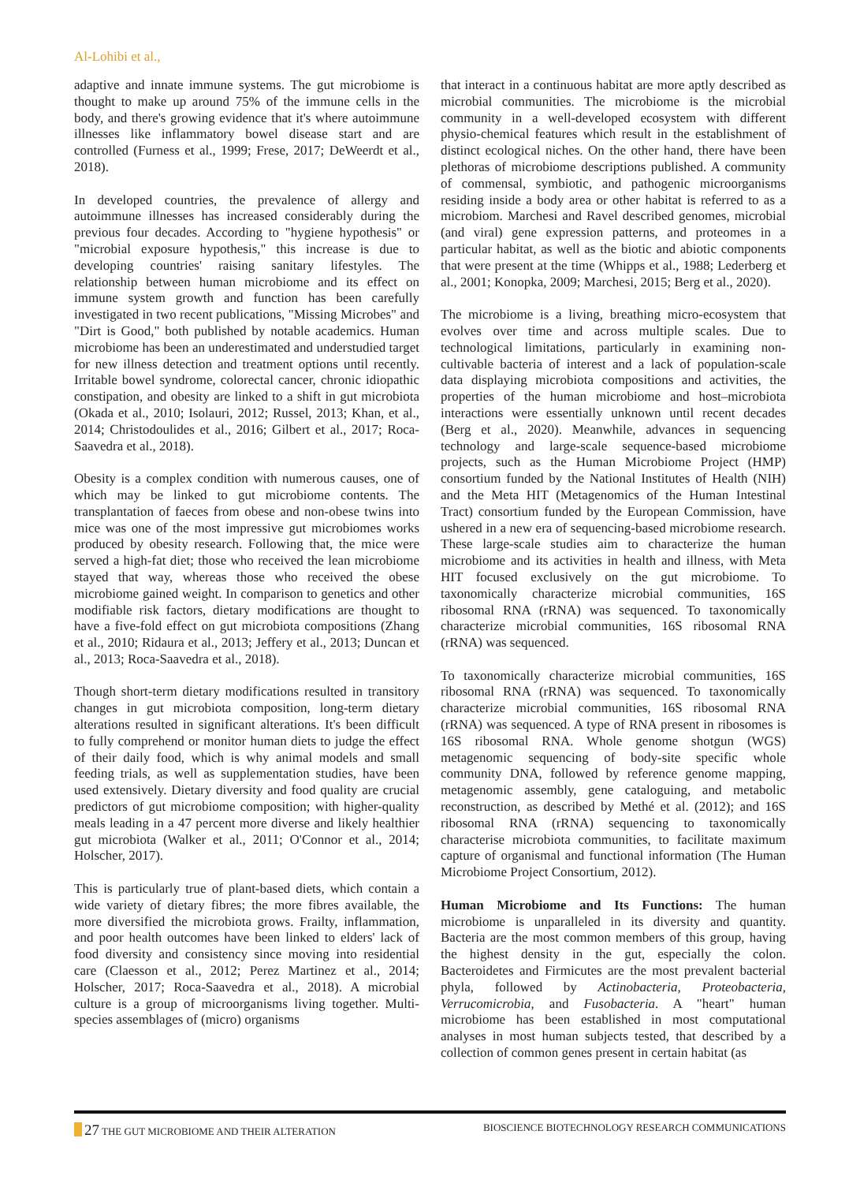Al-Lohibi et al.,
adaptive and innate immune systems. The gut microbiome is thought to make up around 75% of the immune cells in the body, and there's growing evidence that it's where autoimmune illnesses like inflammatory bowel disease start and are controlled (Furness et al., 1999; Frese, 2017; DeWeerdt et al., 2018).
In developed countries, the prevalence of allergy and autoimmune illnesses has increased considerably during the previous four decades. According to "hygiene hypothesis" or "microbial exposure hypothesis," this increase is due to developing countries' raising sanitary lifestyles. The relationship between human microbiome and its effect on immune system growth and function has been carefully investigated in two recent publications, "Missing Microbes" and "Dirt is Good," both published by notable academics. Human microbiome has been an underestimated and understudied target for new illness detection and treatment options until recently. Irritable bowel syndrome, colorectal cancer, chronic idiopathic constipation, and obesity are linked to a shift in gut microbiota (Okada et al., 2010; Isolauri, 2012; Russel, 2013; Khan, et al., 2014; Christodoulides et al., 2016; Gilbert et al., 2017; Roca-Saavedra et al., 2018).
Obesity is a complex condition with numerous causes, one of which may be linked to gut microbiome contents. The transplantation of faeces from obese and non-obese twins into mice was one of the most impressive gut microbiomes works produced by obesity research. Following that, the mice were served a high-fat diet; those who received the lean microbiome stayed that way, whereas those who received the obese microbiome gained weight. In comparison to genetics and other modifiable risk factors, dietary modifications are thought to have a five-fold effect on gut microbiota compositions (Zhang et al., 2010; Ridaura et al., 2013; Jeffery et al., 2013; Duncan et al., 2013; Roca-Saavedra et al., 2018).
Though short-term dietary modifications resulted in transitory changes in gut microbiota composition, long-term dietary alterations resulted in significant alterations. It's been difficult to fully comprehend or monitor human diets to judge the effect of their daily food, which is why animal models and small feeding trials, as well as supplementation studies, have been used extensively. Dietary diversity and food quality are crucial predictors of gut microbiome composition; with higher-quality meals leading in a 47 percent more diverse and likely healthier gut microbiota (Walker et al., 2011; O'Connor et al., 2014; Holscher, 2017).
This is particularly true of plant-based diets, which contain a wide variety of dietary fibres; the more fibres available, the more diversified the microbiota grows. Frailty, inflammation, and poor health outcomes have been linked to elders' lack of food diversity and consistency since moving into residential care (Claesson et al., 2012; Perez Martinez et al., 2014; Holscher, 2017; Roca-Saavedra et al., 2018). A microbial culture is a group of microorganisms living together. Multi-species assemblages of (micro) organisms
that interact in a continuous habitat are more aptly described as microbial communities. The microbiome is the microbial community in a well-developed ecosystem with different physio-chemical features which result in the establishment of distinct ecological niches. On the other hand, there have been plethoras of microbiome descriptions published. A community of commensal, symbiotic, and pathogenic microorganisms residing inside a body area or other habitat is referred to as a microbiom. Marchesi and Ravel described genomes, microbial (and viral) gene expression patterns, and proteomes in a particular habitat, as well as the biotic and abiotic components that were present at the time (Whipps et al., 1988; Lederberg et al., 2001; Konopka, 2009; Marchesi, 2015; Berg et al., 2020).
The microbiome is a living, breathing micro-ecosystem that evolves over time and across multiple scales. Due to technological limitations, particularly in examining non-cultivable bacteria of interest and a lack of population-scale data displaying microbiota compositions and activities, the properties of the human microbiome and host–microbiota interactions were essentially unknown until recent decades (Berg et al., 2020). Meanwhile, advances in sequencing technology and large-scale sequence-based microbiome projects, such as the Human Microbiome Project (HMP) consortium funded by the National Institutes of Health (NIH) and the Meta HIT (Metagenomics of the Human Intestinal Tract) consortium funded by the European Commission, have ushered in a new era of sequencing-based microbiome research. These large-scale studies aim to characterize the human microbiome and its activities in health and illness, with Meta HIT focused exclusively on the gut microbiome. To taxonomically characterize microbial communities, 16S ribosomal RNA (rRNA) was sequenced. To taxonomically characterize microbial communities, 16S ribosomal RNA (rRNA) was sequenced.
To taxonomically characterize microbial communities, 16S ribosomal RNA (rRNA) was sequenced. To taxonomically characterize microbial communities, 16S ribosomal RNA (rRNA) was sequenced. A type of RNA present in ribosomes is 16S ribosomal RNA. Whole genome shotgun (WGS) metagenomic sequencing of body-site specific whole community DNA, followed by reference genome mapping, metagenomic assembly, gene cataloguing, and metabolic reconstruction, as described by Methé et al. (2012); and 16S ribosomal RNA (rRNA) sequencing to taxonomically characterise microbiota communities, to facilitate maximum capture of organismal and functional information (The Human Microbiome Project Consortium, 2012).
Human Microbiome and Its Functions: The human microbiome is unparalleled in its diversity and quantity. Bacteria are the most common members of this group, having the highest density in the gut, especially the colon. Bacteroidetes and Firmicutes are the most prevalent bacterial phyla, followed by Actinobacteria, Proteobacteria, Verrucomicrobia, and Fusobacteria. A "heart" human microbiome has been established in most computational analyses in most human subjects tested, that described by a collection of common genes present in certain habitat (as
27 THE GUT MICROBIOME AND THEIR ALTERATION BIOSCIENCE BIOTECHNOLOGY RESEARCH COMMUNICATIONS